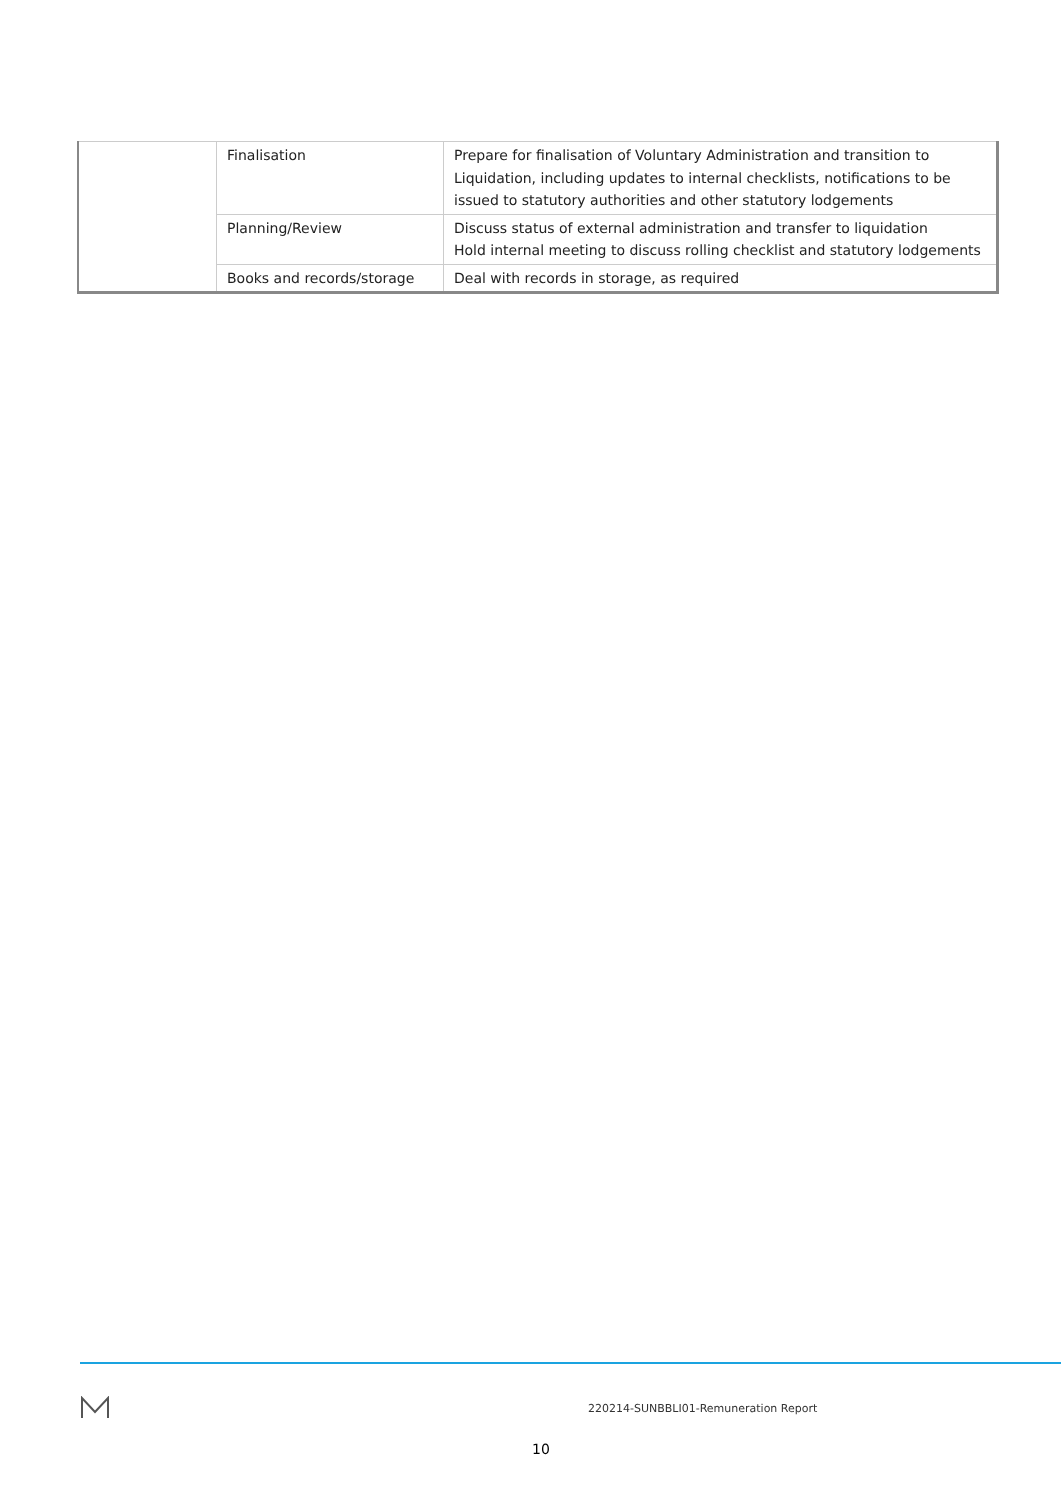| | Finalisation | Prepare for finalisation of Voluntary Administration and transition to Liquidation, including updates to internal checklists, notifications to be issued to statutory authorities and other statutory lodgements |
| | Planning/Review | Discuss status of external administration and transfer to liquidation Hold internal meeting to discuss rolling checklist and statutory lodgements |
| | Books and records/storage | Deal with records in storage, as required |
220214-SUNBBLI01-Remuneration Report
10